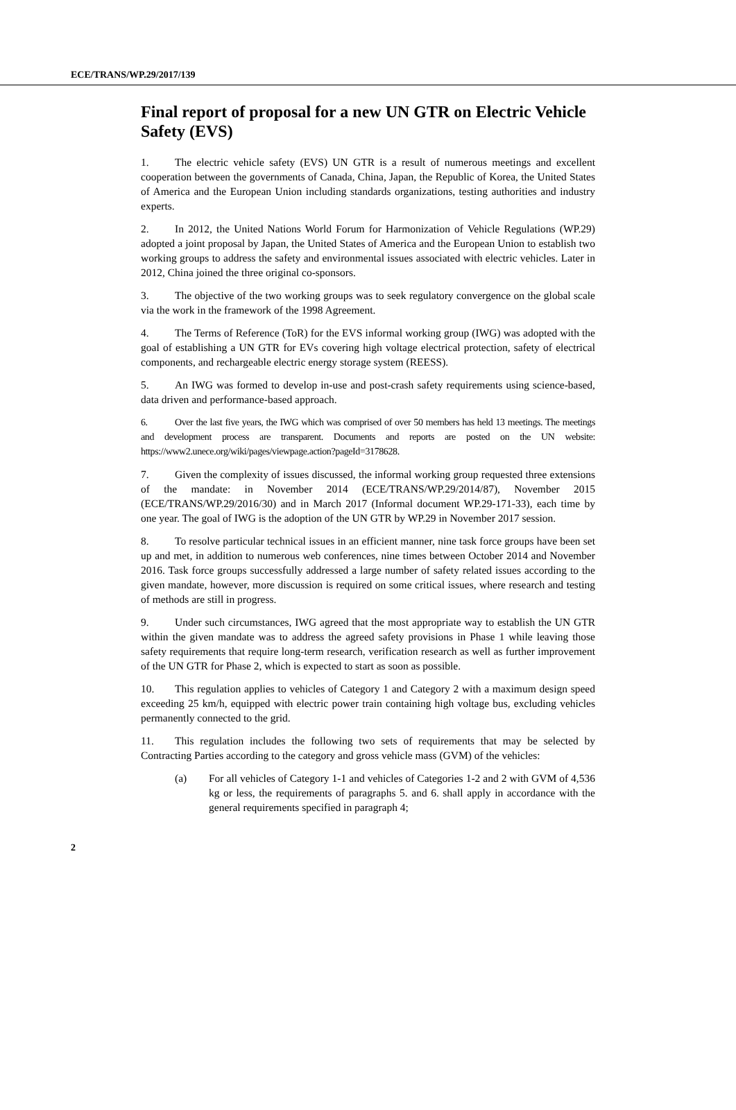ECE/TRANS/WP.29/2017/139
Final report of proposal for a new UN GTR on Electric Vehicle Safety (EVS)
1. The electric vehicle safety (EVS) UN GTR is a result of numerous meetings and excellent cooperation between the governments of Canada, China, Japan, the Republic of Korea, the United States of America and the European Union including standards organizations, testing authorities and industry experts.
2. In 2012, the United Nations World Forum for Harmonization of Vehicle Regulations (WP.29) adopted a joint proposal by Japan, the United States of America and the European Union to establish two working groups to address the safety and environmental issues associated with electric vehicles. Later in 2012, China joined the three original co-sponsors.
3. The objective of the two working groups was to seek regulatory convergence on the global scale via the work in the framework of the 1998 Agreement.
4. The Terms of Reference (ToR) for the EVS informal working group (IWG) was adopted with the goal of establishing a UN GTR for EVs covering high voltage electrical protection, safety of electrical components, and rechargeable electric energy storage system (REESS).
5. An IWG was formed to develop in-use and post-crash safety requirements using science-based, data driven and performance-based approach.
6. Over the last five years, the IWG which was comprised of over 50 members has held 13 meetings. The meetings and development process are transparent. Documents and reports are posted on the UN website: https://www2.unece.org/wiki/pages/viewpage.action?pageId=3178628.
7. Given the complexity of issues discussed, the informal working group requested three extensions of the mandate: in November 2014 (ECE/TRANS/WP.29/2014/87), November 2015 (ECE/TRANS/WP.29/2016/30) and in March 2017 (Informal document WP.29-171-33), each time by one year. The goal of IWG is the adoption of the UN GTR by WP.29 in November 2017 session.
8. To resolve particular technical issues in an efficient manner, nine task force groups have been set up and met, in addition to numerous web conferences, nine times between October 2014 and November 2016. Task force groups successfully addressed a large number of safety related issues according to the given mandate, however, more discussion is required on some critical issues, where research and testing of methods are still in progress.
9. Under such circumstances, IWG agreed that the most appropriate way to establish the UN GTR within the given mandate was to address the agreed safety provisions in Phase 1 while leaving those safety requirements that require long-term research, verification research as well as further improvement of the UN GTR for Phase 2, which is expected to start as soon as possible.
10. This regulation applies to vehicles of Category 1 and Category 2 with a maximum design speed exceeding 25 km/h, equipped with electric power train containing high voltage bus, excluding vehicles permanently connected to the grid.
11. This regulation includes the following two sets of requirements that may be selected by Contracting Parties according to the category and gross vehicle mass (GVM) of the vehicles:
(a) For all vehicles of Category 1-1 and vehicles of Categories 1-2 and 2 with GVM of 4,536 kg or less, the requirements of paragraphs 5. and 6. shall apply in accordance with the general requirements specified in paragraph 4;
2